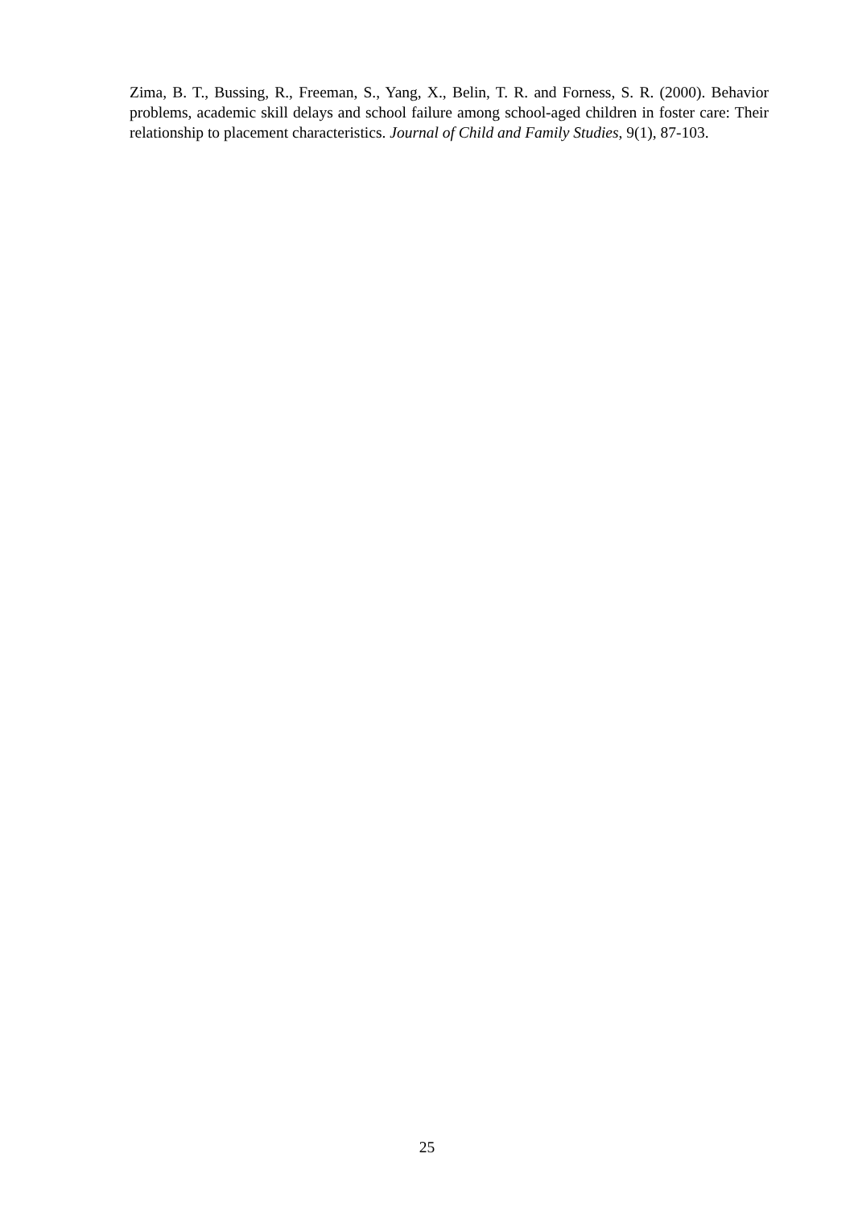Zima, B. T., Bussing, R., Freeman, S., Yang, X., Belin, T. R. and Forness, S. R. (2000). Behavior problems, academic skill delays and school failure among school-aged children in foster care: Their relationship to placement characteristics. Journal of Child and Family Studies, 9(1), 87-103.
25